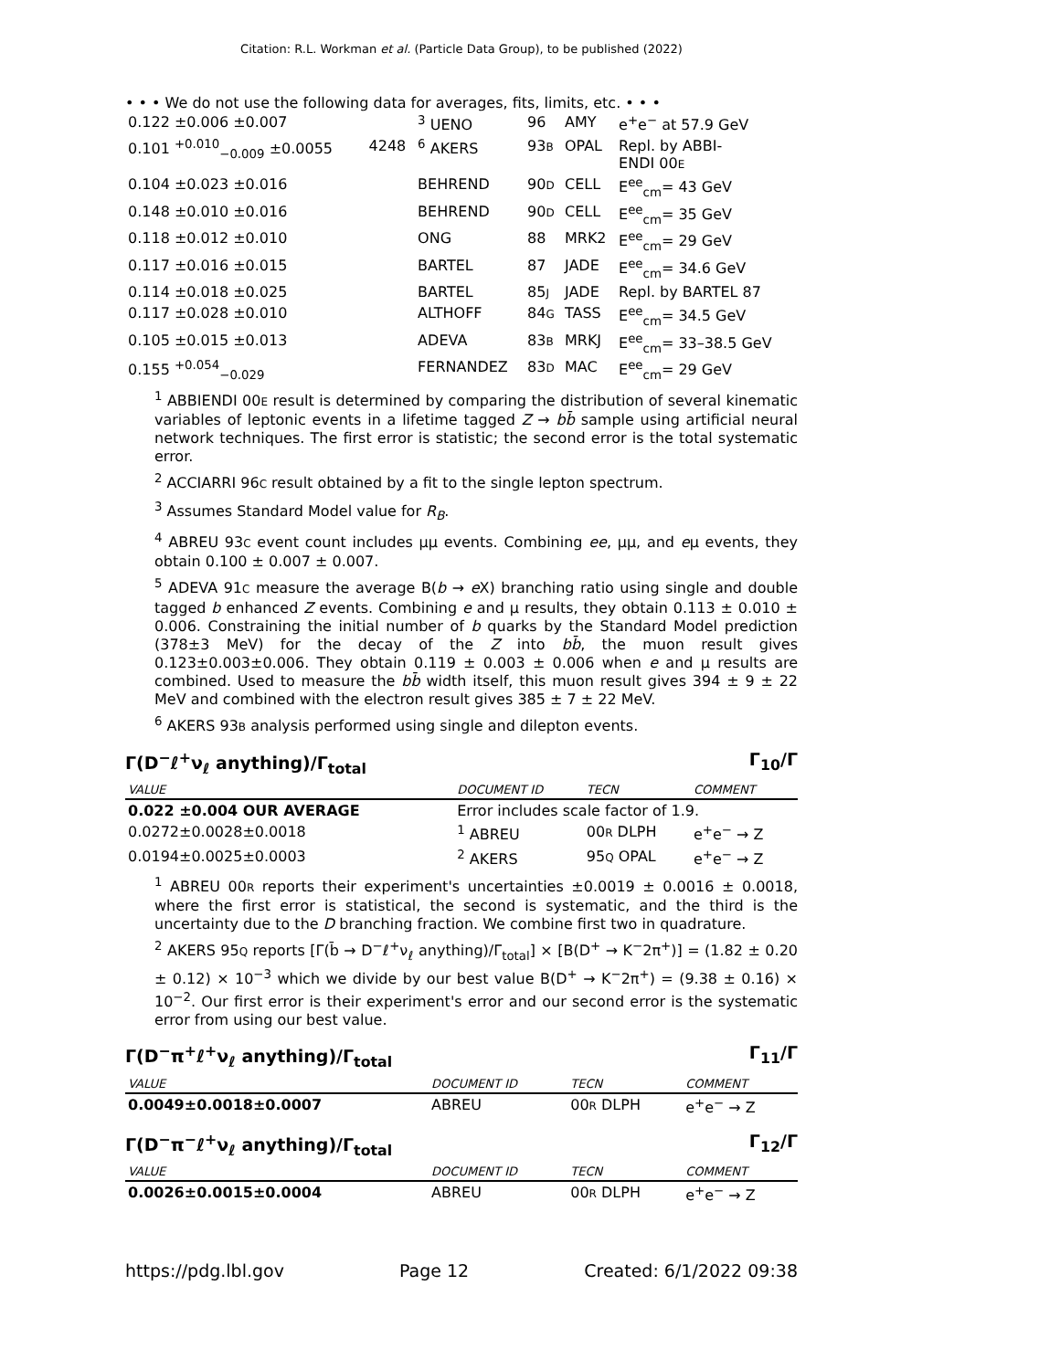Citation: R.L. Workman et al. (Particle Data Group), to be published (2022)
• • • We do not use the following data for averages, fits, limits, etc. • • •
| 0.122 ±0.006 ±0.007 | | <sup>3</sup> UENO | 96 | AMY | e<sup>+</sup>e<sup>−</sup> at 57.9 GeV |
| 0.101 <sup>+0.010</sup><sub>−0.009</sub> ±0.0055 | 4248 | <sup>6</sup> AKERS | 93 B | OPAL | Repl. by ABBI- ENDI 00 E |
| 0.104 ±0.023 ±0.016 | | BEHREND | 90 D | CELL | E<sup>ee</sup><sub>cm</sub>= 43 GeV |
| 0.148 ±0.010 ±0.016 | | BEHREND | 90 D | CELL | E<sup>ee</sup><sub>cm</sub>= 35 GeV |
| 0.118 ±0.012 ±0.010 | | ONG | 88 | MRK2 | E<sup>ee</sup><sub>cm</sub>= 29 GeV |
| 0.117 ±0.016 ±0.015 | | BARTEL | 87 | JADE | E<sup>ee</sup><sub>cm</sub>= 34.6 GeV |
| 0.114 ±0.018 ±0.025 | | BARTEL | 85 J | JADE | Repl. by BARTEL 87 |
| 0.117 ±0.028 ±0.010 | | ALTHOFF | 84 G | TASS | E<sup>ee</sup><sub>cm</sub>= 34.5 GeV |
| 0.105 ±0.015 ±0.013 | | ADEVA | 83 B | MRKJ | E<sup>ee</sup><sub>cm</sub>= 33–38.5 GeV |
| 0.155 <sup>+0.054</sup><sub>−0.029</sub> | | FERNANDEZ | 83 D | MAC | E<sup>ee</sup><sub>cm</sub>= 29 GeV |
<sup>1</sup> ABBIENDI 00E result is determined by comparing the distribution of several kinematic variables of leptonic events in a lifetime tagged Z → bb̄ sample using artificial neural network techniques. The first error is statistic; the second error is the total systematic error.
<sup>2</sup> ACCIARRI 96C result obtained by a fit to the single lepton spectrum.
<sup>3</sup> Assumes Standard Model value for R<sub>B</sub>.
<sup>4</sup> ABREU 93C event count includes μμ events. Combining ee, μμ, and eμ events, they obtain 0.100 ± 0.007 ± 0.007.
<sup>5</sup> ADEVA 91C measure the average B(b → e X) branching ratio using single and double tagged b enhanced Z events. Combining e and μ results, they obtain 0.113 ± 0.010 ± 0.006. Constraining the initial number of b quarks by the Standard Model prediction (378±3 MeV) for the decay of the Z into bb̄, the muon result gives 0.123±0.003±0.006. They obtain 0.119 ± 0.003 ± 0.006 when e and μ results are combined. Used to measure the bb̄ width itself, this muon result gives 394 ± 9 ± 22 MeV and combined with the electron result gives 385 ± 7 ± 22 MeV.
<sup>6</sup> AKERS 93B analysis performed using single and dilepton events.
Γ(D<sup>−</sup>ℓ<sup>+</sup>ν<sub>ℓ</sub> anything)/Γ<sub>total</sub> Γ<sub>10</sub>/Γ
| VALUE | DOCUMENT ID | TECN | COMMENT |
| 0.022 ±0.004 OUR AVERAGE | Error includes scale factor of 1.9. | | |
| 0.0272±0.0028±0.0018 | <sup>1</sup> ABREU | 00 R DLPH | e<sup>+</sup>e<sup>−</sup> → Z |
| 0.0194±0.0025±0.0003 | <sup>2</sup> AKERS | 95 Q OPAL | e<sup>+</sup>e<sup>−</sup> → Z |
<sup>1</sup> ABREU 00R reports their experiment's uncertainties ±0.0019 ± 0.0016 ± 0.0018, where the first error is statistical, the second is systematic, and the third is the uncertainty due to the D branching fraction. We combine first two in quadrature.
<sup>2</sup> AKERS 95Q reports [Γ(b̄ → D<sup>−</sup>ℓ<sup>+</sup>ν<sub>ℓ</sub> anything)/Γ<sub>total</sub>] × [B(D<sup>+</sup> → K<sup>−</sup>2π<sup>+</sup>)] = (1.82 ± 0.20 ± 0.12) × 10<sup>−3</sup> which we divide by our best value B(D<sup>+</sup> → K<sup>−</sup>2π<sup>+</sup>) = (9.38 ± 0.16) × 10<sup>−2</sup>. Our first error is their experiment's error and our second error is the systematic error from using our best value.
Γ(D<sup>−</sup>π<sup>+</sup>ℓ<sup>+</sup>ν<sub>ℓ</sub> anything)/Γ<sub>total</sub> Γ<sub>11</sub>/Γ
| VALUE | DOCUMENT ID | TECN | COMMENT |
| 0.0049±0.0018±0.0007 | ABREU | 00 R DLPH | e<sup>+</sup>e<sup>−</sup> → Z |
Γ(D<sup>−</sup>π<sup>−</sup>ℓ<sup>+</sup>ν<sub>ℓ</sub> anything)/Γ<sub>total</sub> Γ<sub>12</sub>/Γ
| VALUE | DOCUMENT ID | TECN | COMMENT |
| 0.0026±0.0015±0.0004 | ABREU | 00 R DLPH | e<sup>+</sup>e<sup>−</sup> → Z |
https://pdg.lbl.gov Page 12 Created: 6/1/2022 09:38